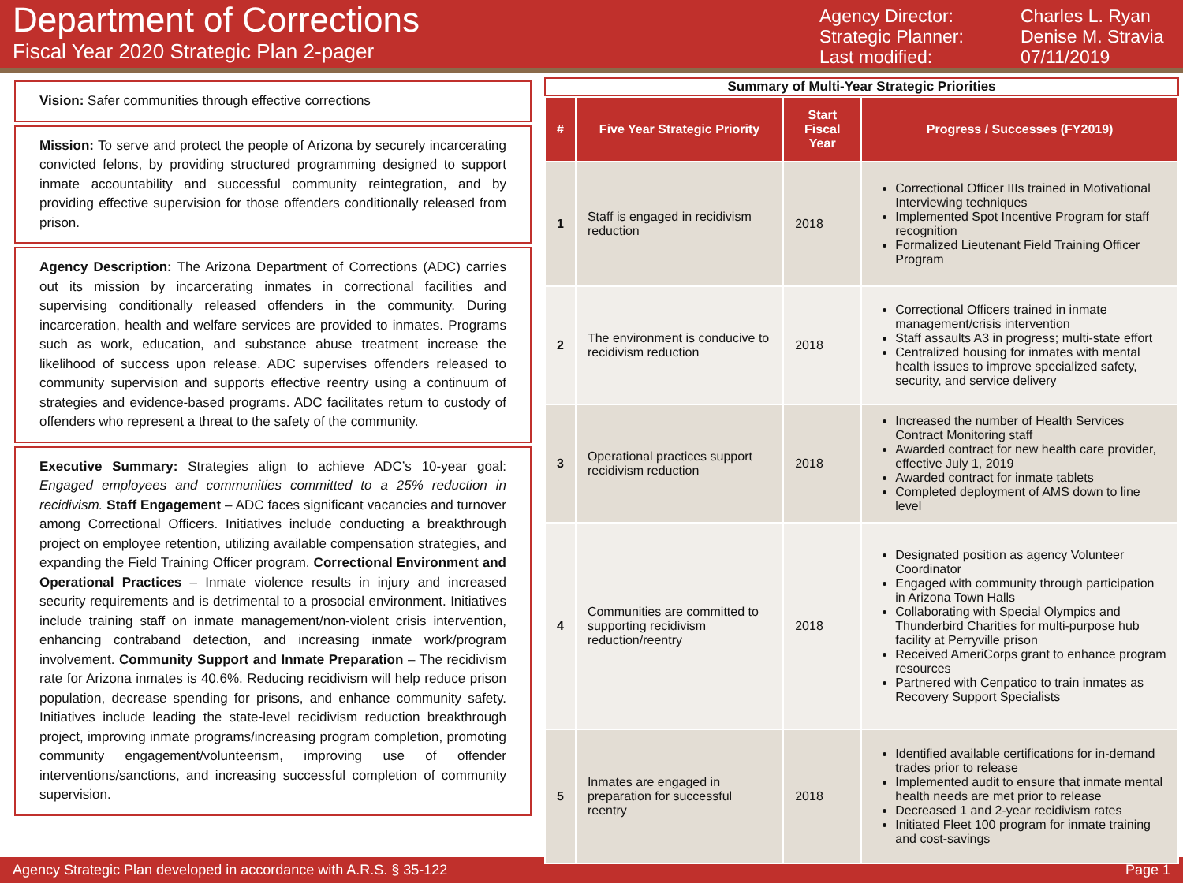Department of Corrections
Fiscal Year 2020 Strategic Plan 2-pager
Agency Director: Charles L. Ryan Strategic Planner: Denise M. Stravia Last modified: 07/11/2019
Vision: Safer communities through effective corrections
Mission: To serve and protect the people of Arizona by securely incarcerating convicted felons, by providing structured programming designed to support inmate accountability and successful community reintegration, and by providing effective supervision for those offenders conditionally released from prison.
Agency Description: The Arizona Department of Corrections (ADC) carries out its mission by incarcerating inmates in correctional facilities and supervising conditionally released offenders in the community. During incarceration, health and welfare services are provided to inmates. Programs such as work, education, and substance abuse treatment increase the likelihood of success upon release. ADC supervises offenders released to community supervision and supports effective reentry using a continuum of strategies and evidence-based programs. ADC facilitates return to custody of offenders who represent a threat to the safety of the community.
Executive Summary: Strategies align to achieve ADC’s 10-year goal: Engaged employees and communities committed to a 25% reduction in recidivism. Staff Engagement – ADC faces significant vacancies and turnover among Correctional Officers. Initiatives include conducting a breakthrough project on employee retention, utilizing available compensation strategies, and expanding the Field Training Officer program. Correctional Environment and Operational Practices – Inmate violence results in injury and increased security requirements and is detrimental to a prosocial environment. Initiatives include training staff on inmate management/non-violent crisis intervention, enhancing contraband detection, and increasing inmate work/program involvement. Community Support and Inmate Preparation – The recidivism rate for Arizona inmates is 40.6%. Reducing recidivism will help reduce prison population, decrease spending for prisons, and enhance community safety. Initiatives include leading the state-level recidivism reduction breakthrough project, improving inmate programs/increasing program completion, promoting community engagement/volunteerism, improving use of offender interventions/sanctions, and increasing successful completion of community supervision.
Summary of Multi-Year Strategic Priorities
| # | Five Year Strategic Priority | Start Fiscal Year | Progress / Successes (FY2019) |
| --- | --- | --- | --- |
| 1 | Staff is engaged in recidivism reduction | 2018 | Correctional Officer IIIs trained in Motivational Interviewing techniques Implemented Spot Incentive Program for staff recognition Formalized Lieutenant Field Training Officer Program |
| 2 | The environment is conducive to recidivism reduction | 2018 | Correctional Officers trained in inmate management/crisis intervention Staff assaults A3 in progress; multi-state effort Centralized housing for inmates with mental health issues to improve specialized safety, security, and service delivery |
| 3 | Operational practices support recidivism reduction | 2018 | Increased the number of Health Services Contract Monitoring staff Awarded contract for new health care provider, effective July 1, 2019 Awarded contract for inmate tablets Completed deployment of AMS down to line level |
| 4 | Communities are committed to supporting recidivism reduction/reentry | 2018 | Designated position as agency Volunteer Coordinator Engaged with community through participation in Arizona Town Halls Collaborating with Special Olympics and Thunderbird Charities for multi-purpose hub facility at Perryville prison Received AmeriCorps grant to enhance program resources Partnered with Cenpatico to train inmates as Recovery Support Specialists |
| 5 | Inmates are engaged in preparation for successful reentry | 2018 | Identified available certifications for in-demand trades prior to release Implemented audit to ensure that inmate mental health needs are met prior to release Decreased 1 and 2-year recidivism rates Initiated Fleet 100 program for inmate training and cost-savings |
Agency Strategic Plan developed in accordance with A.R.S. § 35-122 Page 1